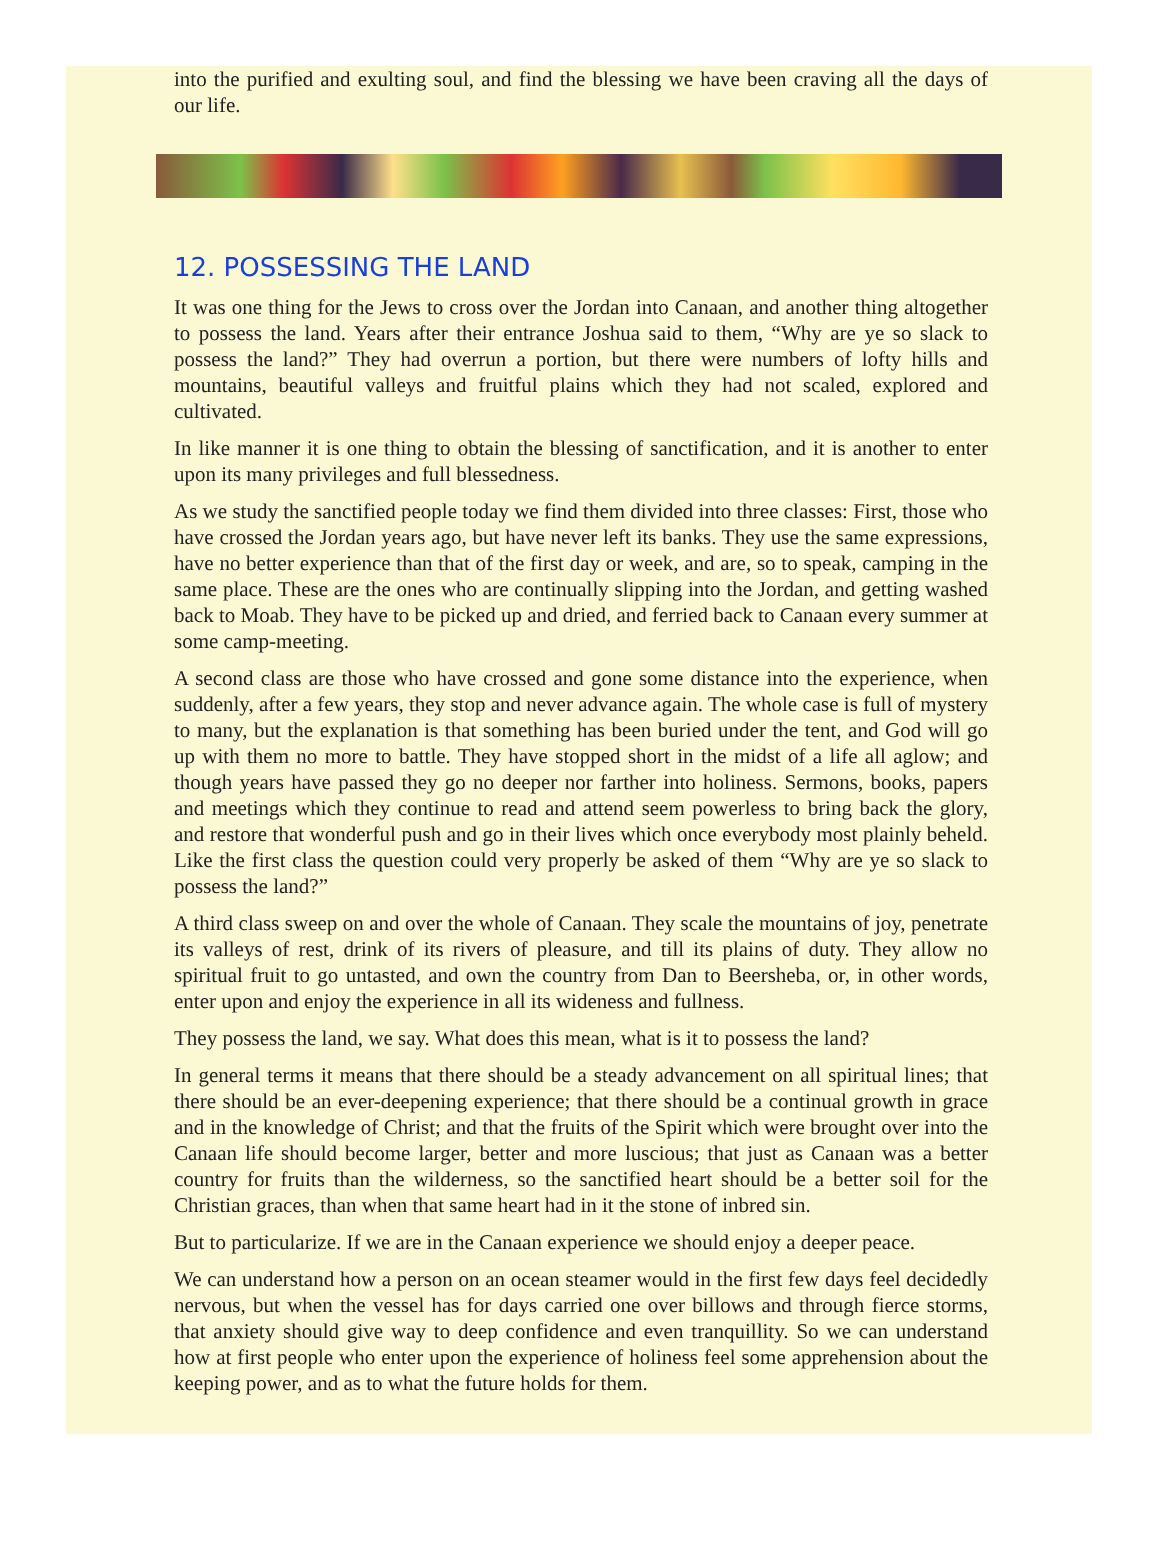into the purified and exulting soul, and find the blessing we have been craving all the days of our life.
12. POSSESSING THE LAND
It was one thing for the Jews to cross over the Jordan into Canaan, and another thing altogether to possess the land. Years after their entrance Joshua said to them, “Why are ye so slack to possess the land?” They had overrun a portion, but there were numbers of lofty hills and mountains, beautiful valleys and fruitful plains which they had not scaled, explored and cultivated.
In like manner it is one thing to obtain the blessing of sanctification, and it is another to enter upon its many privileges and full blessedness.
As we study the sanctified people today we find them divided into three classes: First, those who have crossed the Jordan years ago, but have never left its banks. They use the same expressions, have no better experience than that of the first day or week, and are, so to speak, camping in the same place. These are the ones who are continually slipping into the Jordan, and getting washed back to Moab. They have to be picked up and dried, and ferried back to Canaan every summer at some camp-meeting.
A second class are those who have crossed and gone some distance into the experience, when suddenly, after a few years, they stop and never advance again. The whole case is full of mystery to many, but the explanation is that something has been buried under the tent, and God will go up with them no more to battle. They have stopped short in the midst of a life all aglow; and though years have passed they go no deeper nor farther into holiness. Sermons, books, papers and meetings which they continue to read and attend seem powerless to bring back the glory, and restore that wonderful push and go in their lives which once everybody most plainly beheld. Like the first class the question could very properly be asked of them “Why are ye so slack to possess the land?”
A third class sweep on and over the whole of Canaan. They scale the mountains of joy, penetrate its valleys of rest, drink of its rivers of pleasure, and till its plains of duty. They allow no spiritual fruit to go untasted, and own the country from Dan to Beersheba, or, in other words, enter upon and enjoy the experience in all its wideness and fullness.
They possess the land, we say. What does this mean, what is it to possess the land?
In general terms it means that there should be a steady advancement on all spiritual lines; that there should be an ever-deepening experience; that there should be a continual growth in grace and in the knowledge of Christ; and that the fruits of the Spirit which were brought over into the Canaan life should become larger, better and more luscious; that just as Canaan was a better country for fruits than the wilderness, so the sanctified heart should be a better soil for the Christian graces, than when that same heart had in it the stone of inbred sin.
But to particularize. If we are in the Canaan experience we should enjoy a deeper peace.
We can understand how a person on an ocean steamer would in the first few days feel decidedly nervous, but when the vessel has for days carried one over billows and through fierce storms, that anxiety should give way to deep confidence and even tranquillity. So we can understand how at first people who enter upon the experience of holiness feel some apprehension about the keeping power, and as to what the future holds for them.